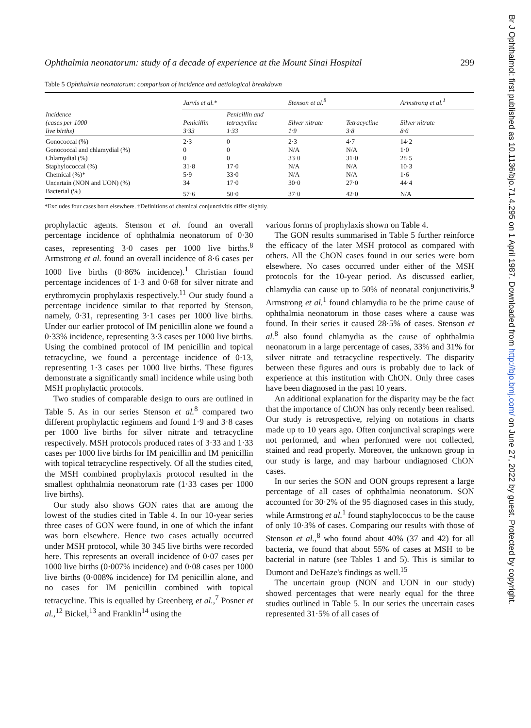Br J Ophthalmol: first published as 10.1136/bjo.71.4.295 on 1 April 1987. Downloaded from http://bjo.bmj.com/ on June 27, 2022 by guest. Protected by copyright.
Ophthalmia neonatorum: study of a decade of experience at the Mount Sinai Hospital 299
Table 5 Ophthalmia neonatorum: comparison of incidence and aetiological breakdown
| Incidence (cases per 1000 live births) | Jarvis et al.* | | Stenson et al.<sup>8</sup> | | Armstrong et al.<sup>1</sup> |
| --- | --- | --- | --- | --- | --- |
| | Penicillin 3·33 | Penicillin and tetracycline 1·33 | Silver nitrate 1·9 | Tetracycline 3·8 | Silver nitrate 8·6 |
| Gonococcal (%) | 2·3 | 0 | 2·3 | 4·7 | 14·2 |
| Gonococcal and chlamydial (%) | 0 | 0 | N/A | N/A | 1·0 |
| Chlamydial (%) | 0 | 0 | 33·0 | 31·0 | 28·5 |
| Staphylococcal (%) | 31·8 | 17·0 | N/A | N/A | 10·3 |
| Chemical (%)* | 5·9 | 33·0 | N/A | N/A | 1·6 |
| Uncertain (NON and UON) (%) | 34 | 17·0 | 30·0 | 27·0 | 44·4 |
| Bacterial (%) | 57·6 | 50·0 | 37·0 | 42·0 | N/A |
*Excludes four cases born elsewhere. †Definitions of chemical conjunctivitis differ slightly.
prophylactic agents. Stenson et al. found an overall percentage incidence of ophthalmia neonatorum of 0·30 cases, representing 3·0 cases per 1000 live births.<sup>8</sup> Armstrong et al. found an overall incidence of 8·6 cases per 1000 live births (0·86% incidence).<sup>1</sup> Christian found percentage incidences of 1·3 and 0·68 for silver nitrate and erythromycin prophylaxis respectively.<sup>11</sup> Our study found a percentage incidence similar to that reported by Stenson, namely, 0·31, representing 3·1 cases per 1000 live births. Under our earlier protocol of IM penicillin alone we found a 0·33% incidence, representing 3·3 cases per 1000 live births. Using the combined protocol of IM penicillin and topical tetracycline, we found a percentage incidence of 0·13, representing 1·3 cases per 1000 live births. These figures demonstrate a significantly small incidence while using both MSH prophylactic protocols.
Two studies of comparable design to ours are outlined in Table 5. As in our series Stenson et al.<sup>8</sup> compared two different prophylactic regimens and found 1·9 and 3·8 cases per 1000 live births for silver nitrate and tetracycline respectively. MSH protocols produced rates of 3·33 and 1·33 cases per 1000 live births for IM penicillin and IM penicillin with topical tetracycline respectively. Of all the studies cited, the MSH combined prophylaxis protocol resulted in the smallest ophthalmia neonatorum rate (1·33 cases per 1000 live births).
Our study also shows GON rates that are among the lowest of the studies cited in Table 4. In our 10-year series three cases of GON were found, in one of which the infant was born elsewhere. Hence two cases actually occurred under MSH protocol, while 30 345 live births were recorded here. This represents an overall incidence of 0·07 cases per 1000 live births (0·007% incidence) and 0·08 cases per 1000 live births (0·008% incidence) for IM penicillin alone, and no cases for IM penicillin combined with topical tetracycline. This is equalled by Greenberg et al.,<sup>7</sup> Posner et al.,<sup>12</sup> Bickel,<sup>13</sup> and Franklin<sup>14</sup> using the
various forms of prophylaxis shown on Table 4.
The GON results summarised in Table 5 further reinforce the efficacy of the later MSH protocol as compared with others. All the ChON cases found in our series were born elsewhere. No cases occurred under either of the MSH protocols for the 10-year period. As discussed earlier, chlamydia can cause up to 50% of neonatal conjunctivitis.<sup>9</sup> Armstrong et al.<sup>1</sup> found chlamydia to be the prime cause of ophthalmia neonatorum in those cases where a cause was found. In their series it caused 28·5% of cases. Stenson et al.<sup>8</sup> also found chlamydia as the cause of ophthalmia neonatorum in a large percentage of cases, 33% and 31% for silver nitrate and tetracycline respectively. The disparity between these figures and ours is probably due to lack of experience at this institution with ChON. Only three cases have been diagnosed in the past 10 years.
An additional explanation for the disparity may be the fact that the importance of ChON has only recently been realised. Our study is retrospective, relying on notations in charts made up to 10 years ago. Often conjunctival scrapings were not performed, and when performed were not collected, stained and read properly. Moreover, the unknown group in our study is large, and may harbour undiagnosed ChON cases.
In our series the SON and OON groups represent a large percentage of all cases of ophthalmia neonatorum. SON accounted for 30·2% of the 95 diagnosed cases in this study, while Armstrong et al.<sup>1</sup> found staphylococcus to be the cause of only 10·3% of cases. Comparing our results with those of Stenson et al.,<sup>8</sup> who found about 40% (37 and 42) for all bacteria, we found that about 55% of cases at MSH to be bacterial in nature (see Tables 1 and 5). This is similar to Dumont and DeHaze's findings as well.<sup>15</sup>
The uncertain group (NON and UON in our study) showed percentages that were nearly equal for the three studies outlined in Table 5. In our series the uncertain cases represented 31·5% of all cases of